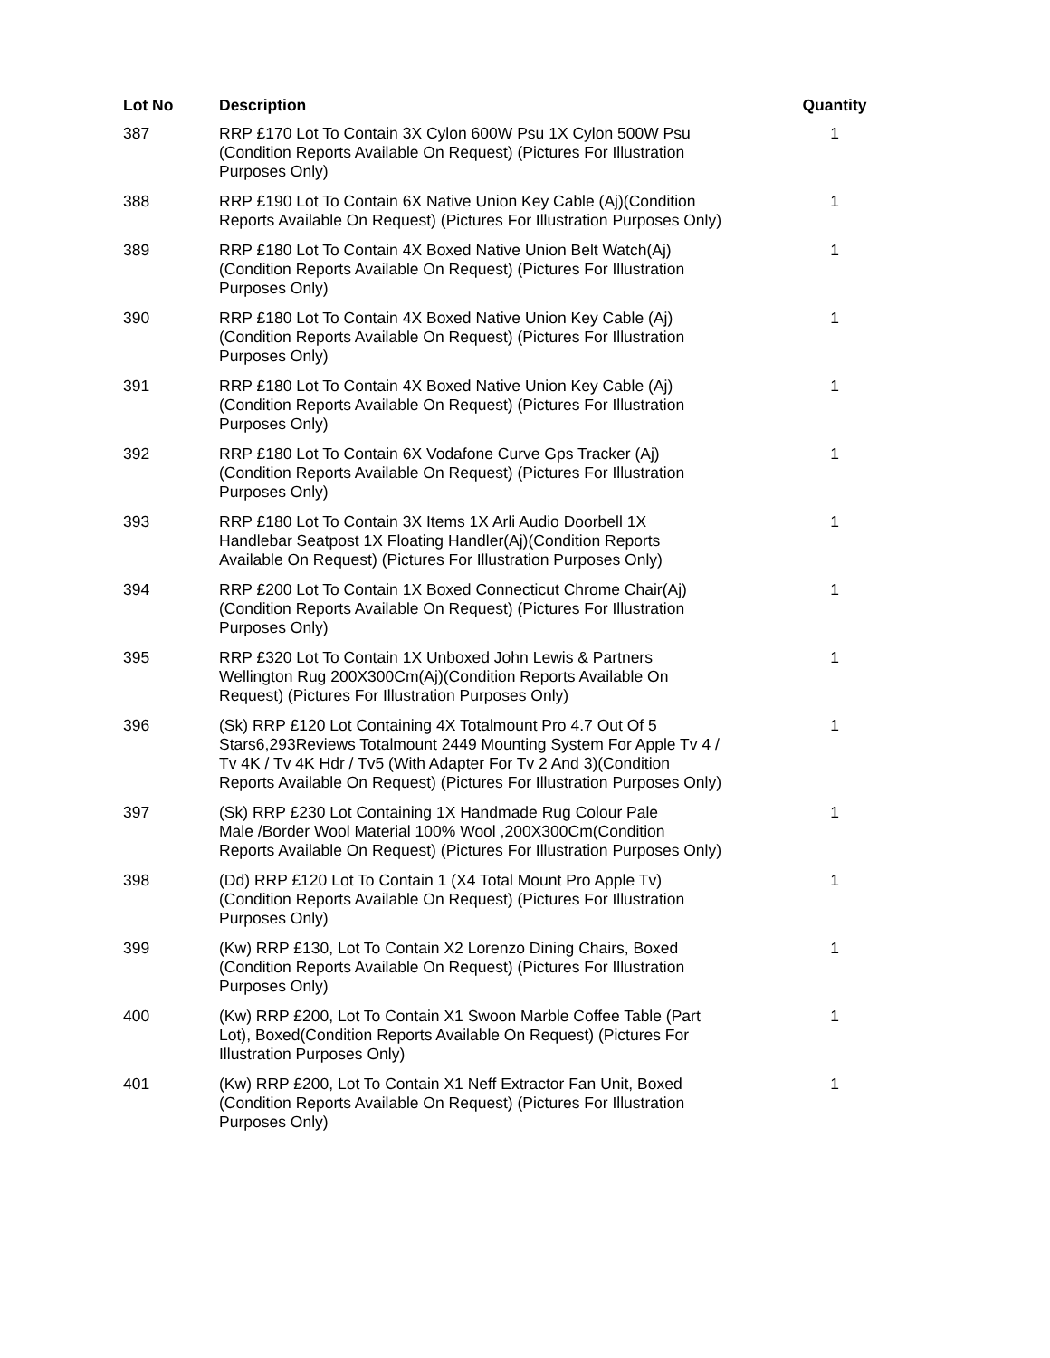| Lot No | Description | Quantity |
| --- | --- | --- |
| 387 | RRP £170 Lot To Contain 3X Cylon 600W Psu 1X Cylon 500W Psu (Condition Reports Available On Request) (Pictures For Illustration Purposes Only) | 1 |
| 388 | RRP £190 Lot To Contain 6X Native Union Key Cable (Aj)(Condition Reports Available On Request) (Pictures For Illustration Purposes Only) | 1 |
| 389 | RRP £180 Lot To Contain 4X Boxed Native Union Belt Watch(Aj) (Condition Reports Available On Request) (Pictures For Illustration Purposes Only) | 1 |
| 390 | RRP £180 Lot To Contain 4X Boxed Native Union Key Cable (Aj) (Condition Reports Available On Request) (Pictures For Illustration Purposes Only) | 1 |
| 391 | RRP £180 Lot To Contain 4X Boxed Native Union Key Cable (Aj) (Condition Reports Available On Request) (Pictures For Illustration Purposes Only) | 1 |
| 392 | RRP £180 Lot To Contain 6X Vodafone Curve Gps Tracker (Aj) (Condition Reports Available On Request) (Pictures For Illustration Purposes Only) | 1 |
| 393 | RRP £180 Lot To Contain 3X Items 1X Arli Audio Doorbell 1X Handlebar Seatpost 1X Floating Handler(Aj)(Condition Reports Available On Request) (Pictures For Illustration Purposes Only) | 1 |
| 394 | RRP £200 Lot To Contain 1X Boxed Connecticut Chrome Chair(Aj) (Condition Reports Available On Request) (Pictures For Illustration Purposes Only) | 1 |
| 395 | RRP £320 Lot To Contain 1X Unboxed John Lewis & Partners Wellington Rug 200X300Cm(Aj)(Condition Reports Available On Request) (Pictures For Illustration Purposes Only) | 1 |
| 396 | (Sk) RRP £120 Lot Containing 4X Totalmount Pro 4.7 Out Of 5 Stars6,293Reviews Totalmount 2449 Mounting System For Apple Tv 4 / Tv 4K / Tv 4K Hdr / Tv5 (With Adapter For Tv 2 And 3)(Condition Reports Available On Request) (Pictures For Illustration Purposes Only) | 1 |
| 397 | (Sk) RRP £230 Lot Containing 1X Handmade Rug Colour Pale Male /Border Wool Material 100% Wool ,200X300Cm(Condition Reports Available On Request) (Pictures For Illustration Purposes Only) | 1 |
| 398 | (Dd) RRP £120 Lot To Contain 1 (X4 Total Mount Pro Apple Tv) (Condition Reports Available On Request) (Pictures For Illustration Purposes Only) | 1 |
| 399 | (Kw) RRP £130, Lot To Contain X2 Lorenzo Dining Chairs, Boxed (Condition Reports Available On Request) (Pictures For Illustration Purposes Only) | 1 |
| 400 | (Kw) RRP £200, Lot To Contain X1 Swoon Marble Coffee Table (Part Lot), Boxed(Condition Reports Available On Request) (Pictures For Illustration Purposes Only) | 1 |
| 401 | (Kw) RRP £200, Lot To Contain X1 Neff Extractor Fan Unit, Boxed (Condition Reports Available On Request) (Pictures For Illustration Purposes Only) | 1 |